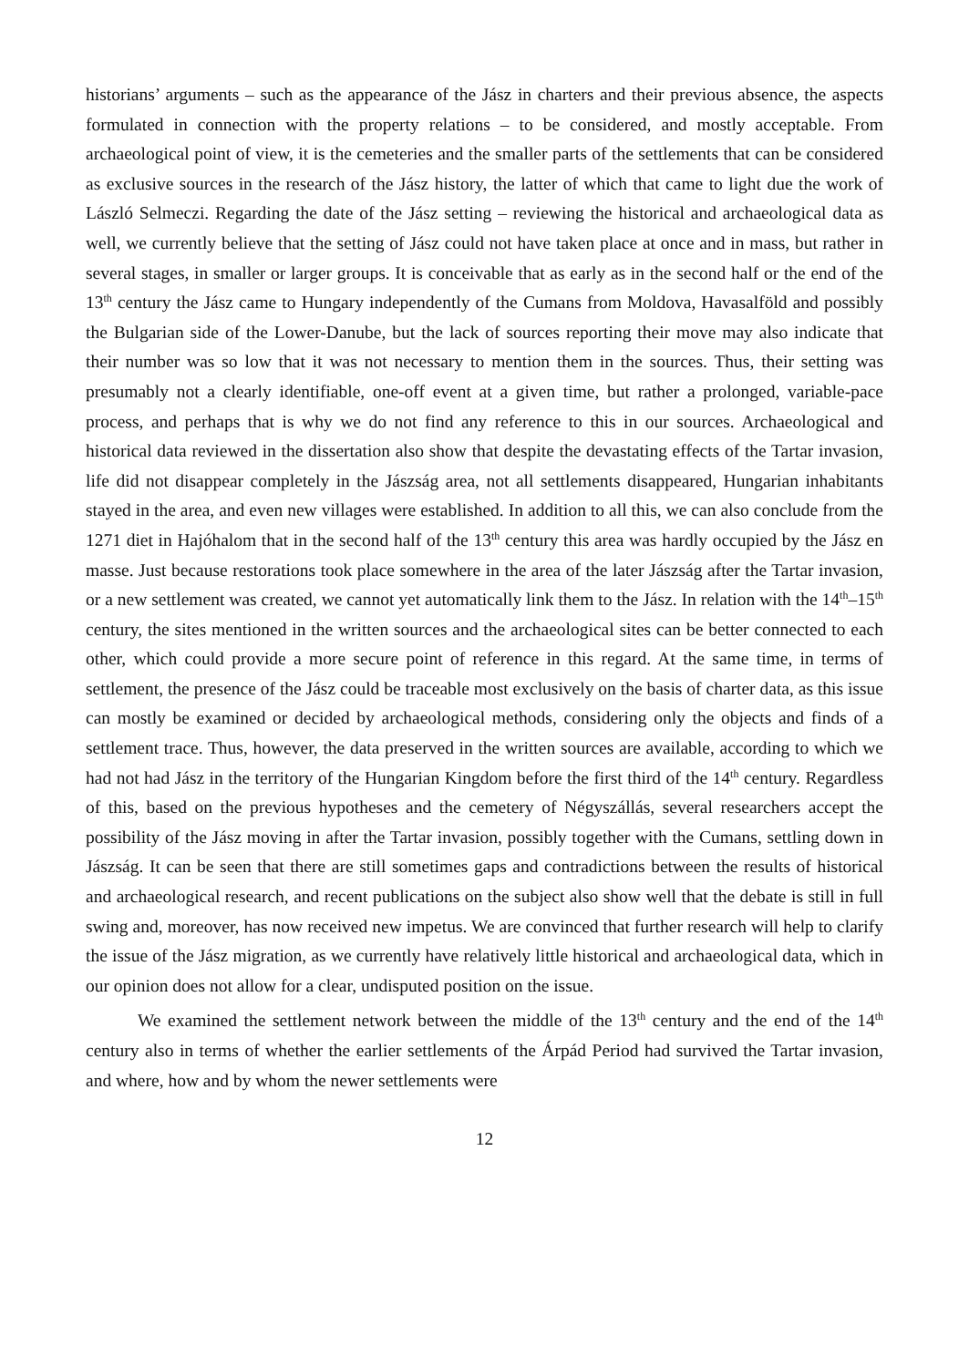historians’ arguments – such as the appearance of the Jász in charters and their previous absence, the aspects formulated in connection with the property relations – to be considered, and mostly acceptable. From archaeological point of view, it is the cemeteries and the smaller parts of the settlements that can be considered as exclusive sources in the research of the Jász history, the latter of which that came to light due the work of László Selmeczi. Regarding the date of the Jász setting – reviewing the historical and archaeological data as well, we currently believe that the setting of Jász could not have taken place at once and in mass, but rather in several stages, in smaller or larger groups. It is conceivable that as early as in the second half or the end of the 13<sup>th</sup> century the Jász came to Hungary independently of the Cumans from Moldova, Havasalföld and possibly the Bulgarian side of the Lower-Danube, but the lack of sources reporting their move may also indicate that their number was so low that it was not necessary to mention them in the sources. Thus, their setting was presumably not a clearly identifiable, one-off event at a given time, but rather a prolonged, variable-pace process, and perhaps that is why we do not find any reference to this in our sources. Archaeological and historical data reviewed in the dissertation also show that despite the devastating effects of the Tartar invasion, life did not disappear completely in the Jászság area, not all settlements disappeared, Hungarian inhabitants stayed in the area, and even new villages were established. In addition to all this, we can also conclude from the 1271 diet in Hajóhalom that in the second half of the 13<sup>th</sup> century this area was hardly occupied by the Jász en masse. Just because restorations took place somewhere in the area of the later Jászság after the Tartar invasion, or a new settlement was created, we cannot yet automatically link them to the Jász. In relation with the 14<sup>th</sup>–15<sup>th</sup> century, the sites mentioned in the written sources and the archaeological sites can be better connected to each other, which could provide a more secure point of reference in this regard. At the same time, in terms of settlement, the presence of the Jász could be traceable most exclusively on the basis of charter data, as this issue can mostly be examined or decided by archaeological methods, considering only the objects and finds of a settlement trace. Thus, however, the data preserved in the written sources are available, according to which we had not had Jász in the territory of the Hungarian Kingdom before the first third of the 14<sup>th</sup> century. Regardless of this, based on the previous hypotheses and the cemetery of Négyszállás, several researchers accept the possibility of the Jász moving in after the Tartar invasion, possibly together with the Cumans, settling down in Jászság. It can be seen that there are still sometimes gaps and contradictions between the results of historical and archaeological research, and recent publications on the subject also show well that the debate is still in full swing and, moreover, has now received new impetus. We are convinced that further research will help to clarify the issue of the Jász migration, as we currently have relatively little historical and archaeological data, which in our opinion does not allow for a clear, undisputed position on the issue.
We examined the settlement network between the middle of the 13<sup>th</sup> century and the end of the 14<sup>th</sup> century also in terms of whether the earlier settlements of the Árpád Period had survived the Tartar invasion, and where, how and by whom the newer settlements were
12